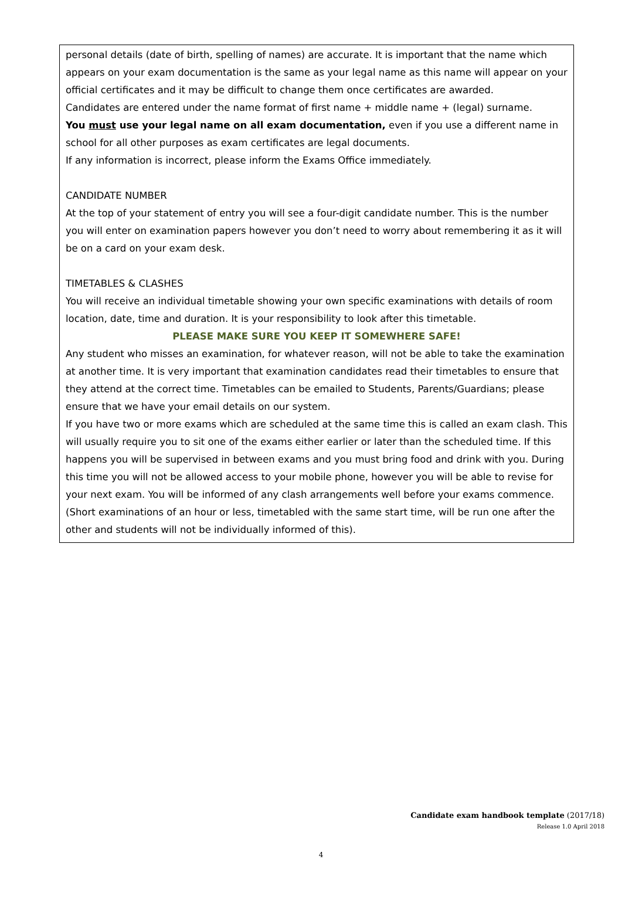personal details (date of birth, spelling of names) are accurate. It is important that the name which appears on your exam documentation is the same as your legal name as this name will appear on your official certificates and it may be difficult to change them once certificates are awarded.
Candidates are entered under the name format of first name + middle name + (legal) surname.
You must use your legal name on all exam documentation, even if you use a different name in school for all other purposes as exam certificates are legal documents.
If any information is incorrect, please inform the Exams Office immediately.
CANDIDATE NUMBER
At the top of your statement of entry you will see a four-digit candidate number. This is the number you will enter on examination papers however you don’t need to worry about remembering it as it will be on a card on your exam desk.
TIMETABLES & CLASHES
You will receive an individual timetable showing your own specific examinations with details of room location, date, time and duration. It is your responsibility to look after this timetable.
PLEASE MAKE SURE YOU KEEP IT SOMEWHERE SAFE!
Any student who misses an examination, for whatever reason, will not be able to take the examination at another time. It is very important that examination candidates read their timetables to ensure that they attend at the correct time. Timetables can be emailed to Students, Parents/Guardians; please ensure that we have your email details on our system.
If you have two or more exams which are scheduled at the same time this is called an exam clash. This will usually require you to sit one of the exams either earlier or later than the scheduled time. If this happens you will be supervised in between exams and you must bring food and drink with you. During this time you will not be allowed access to your mobile phone, however you will be able to revise for your next exam. You will be informed of any clash arrangements well before your exams commence. (Short examinations of an hour or less, timetabled with the same start time, will be run one after the other and students will not be individually informed of this).
Candidate exam handbook template (2017/18)
Release 1.0 April 2018
4